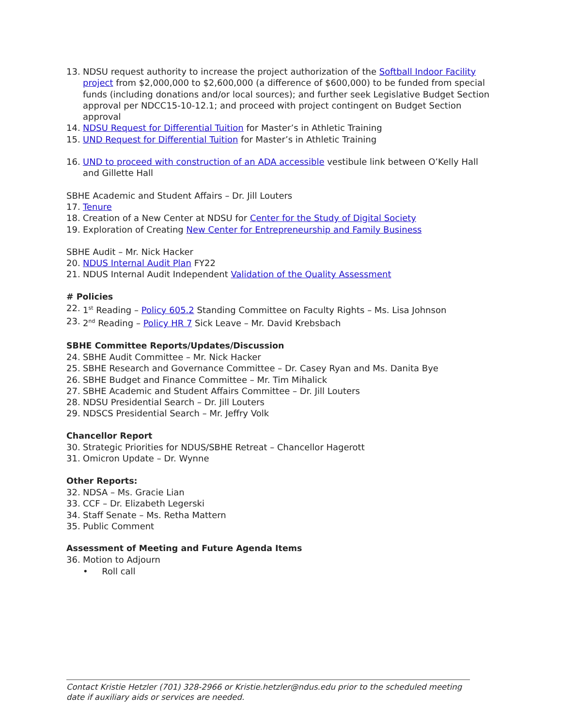13. NDSU request authority to increase the project authorization of the Softball Indoor Facility project from $2,000,000 to $2,600,000 (a difference of $600,000) to be funded from special funds (including donations and/or local sources); and further seek Legislative Budget Section approval per NDCC15-10-12.1; and proceed with project contingent on Budget Section approval
14. NDSU Request for Differential Tuition for Master’s in Athletic Training
15. UND Request for Differential Tuition for Master’s in Athletic Training
16. UND to proceed with construction of an ADA accessible vestibule link between O’Kelly Hall and Gillette Hall
SBHE Academic and Student Affairs – Dr. Jill Louters
17. Tenure
18. Creation of a New Center at NDSU for Center for the Study of Digital Society
19. Exploration of Creating New Center for Entrepreneurship and Family Business
SBHE Audit – Mr. Nick Hacker
20. NDUS Internal Audit Plan FY22
21. NDUS Internal Audit Independent Validation of the Quality Assessment
# Policies
22. 1<sup>st</sup> Reading – Policy 605.2 Standing Committee on Faculty Rights – Ms. Lisa Johnson
23. 2<sup>nd</sup> Reading – Policy HR 7 Sick Leave – Mr. David Krebsbach
SBHE Committee Reports/Updates/Discussion
24. SBHE Audit Committee – Mr. Nick Hacker
25. SBHE Research and Governance Committee – Dr. Casey Ryan and Ms. Danita Bye
26. SBHE Budget and Finance Committee – Mr. Tim Mihalick
27. SBHE Academic and Student Affairs Committee – Dr. Jill Louters
28. NDSU Presidential Search – Dr. Jill Louters
29. NDSCS Presidential Search – Mr. Jeffry Volk
Chancellor Report
30. Strategic Priorities for NDUS/SBHE Retreat – Chancellor Hagerott
31. Omicron Update – Dr. Wynne
Other Reports:
32. NDSA – Ms. Gracie Lian
33. CCF – Dr. Elizabeth Legerski
34. Staff Senate – Ms. Retha Mattern
35. Public Comment
Assessment of Meeting and Future Agenda Items
36. Motion to Adjourn
• Roll call
Contact Kristie Hetzler (701) 328-2966 or Kristie.hetzler@ndus.edu prior to the scheduled meeting date if auxiliary aids or services are needed.